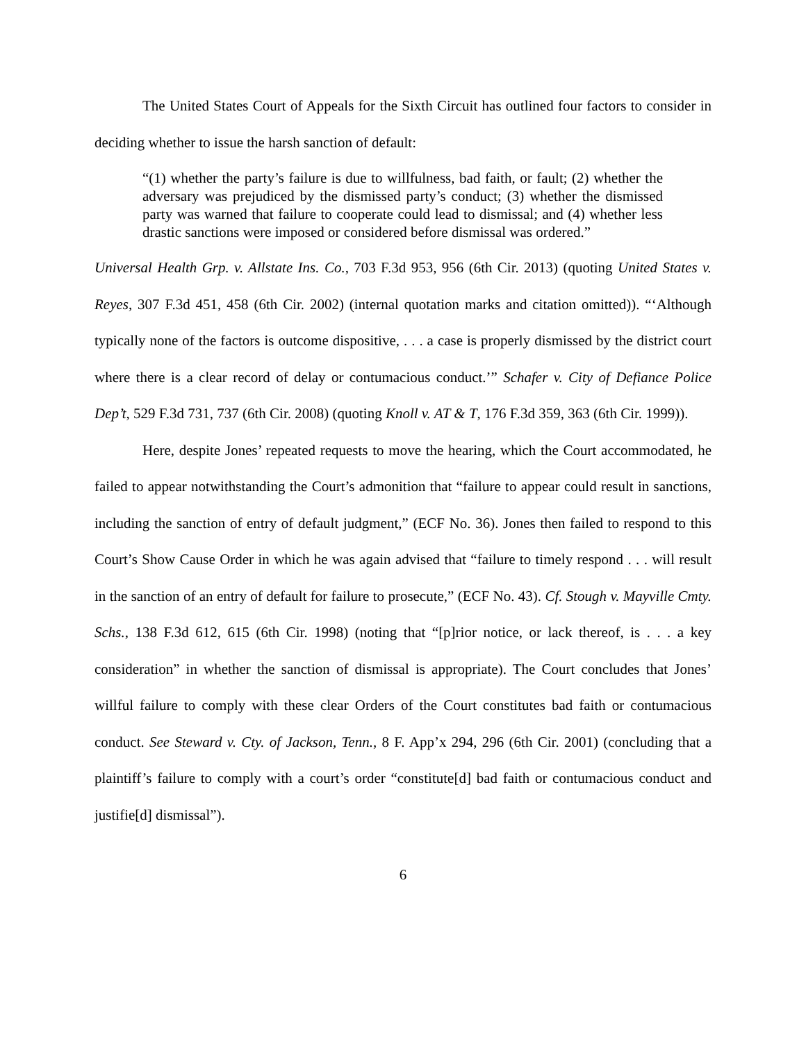The United States Court of Appeals for the Sixth Circuit has outlined four factors to consider in deciding whether to issue the harsh sanction of default:
“(1) whether the party’s failure is due to willfulness, bad faith, or fault; (2) whether the adversary was prejudiced by the dismissed party’s conduct; (3) whether the dismissed party was warned that failure to cooperate could lead to dismissal; and (4) whether less drastic sanctions were imposed or considered before dismissal was ordered.”
Universal Health Grp. v. Allstate Ins. Co., 703 F.3d 953, 956 (6th Cir. 2013) (quoting United States v. Reyes, 307 F.3d 451, 458 (6th Cir. 2002) (internal quotation marks and citation omitted)). “‘Although typically none of the factors is outcome dispositive, . . . a case is properly dismissed by the district court where there is a clear record of delay or contumacious conduct.’” Schafer v. City of Defiance Police Dep’t, 529 F.3d 731, 737 (6th Cir. 2008) (quoting Knoll v. AT & T, 176 F.3d 359, 363 (6th Cir. 1999)).
Here, despite Jones’ repeated requests to move the hearing, which the Court accommodated, he failed to appear notwithstanding the Court’s admonition that “failure to appear could result in sanctions, including the sanction of entry of default judgment,” (ECF No. 36). Jones then failed to respond to this Court’s Show Cause Order in which he was again advised that “failure to timely respond . . . will result in the sanction of an entry of default for failure to prosecute,” (ECF No. 43). Cf. Stough v. Mayville Cmty. Schs., 138 F.3d 612, 615 (6th Cir. 1998) (noting that “[p]rior notice, or lack thereof, is . . . a key consideration” in whether the sanction of dismissal is appropriate). The Court concludes that Jones’ willful failure to comply with these clear Orders of the Court constitutes bad faith or contumacious conduct. See Steward v. Cty. of Jackson, Tenn., 8 F. App’x 294, 296 (6th Cir. 2001) (concluding that a plaintiff’s failure to comply with a court’s order “constitute[d] bad faith or contumacious conduct and justifie[d] dismissal”).
6